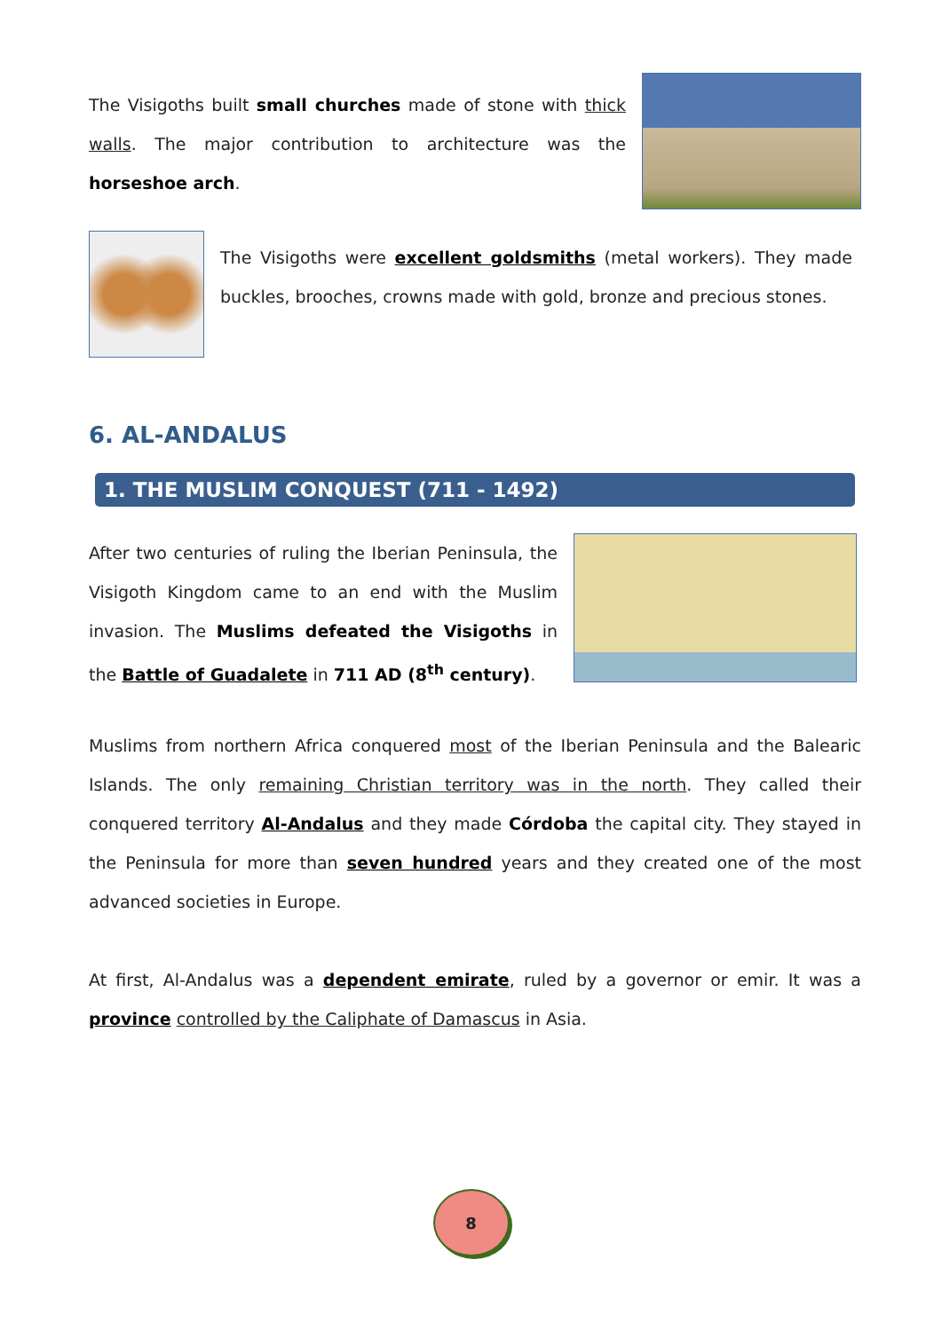The Visigoths built small churches made of stone with thick walls. The major contribution to architecture was the horseshoe arch.
The Visigoths were excellent goldsmiths (metal workers). They made buckles, brooches, crowns made with gold, bronze and precious stones.
6. AL-ANDALUS
1. THE MUSLIM CONQUEST (711 - 1492)
After two centuries of ruling the Iberian Peninsula, the Visigoth Kingdom came to an end with the Muslim invasion. The Muslims defeated the Visigoths in the Battle of Guadalete in 711 AD (8<sup>th</sup> century).
Muslims from northern Africa conquered most of the Iberian Peninsula and the Balearic Islands. The only remaining Christian territory was in the north. They called their conquered territory Al-Andalus and they made Córdoba the capital city. They stayed in the Peninsula for more than seven hundred years and they created one of the most advanced societies in Europe.
At first, Al-Andalus was a dependent emirate, ruled by a governor or emir. It was a province controlled by the Caliphate of Damascus in Asia.
8